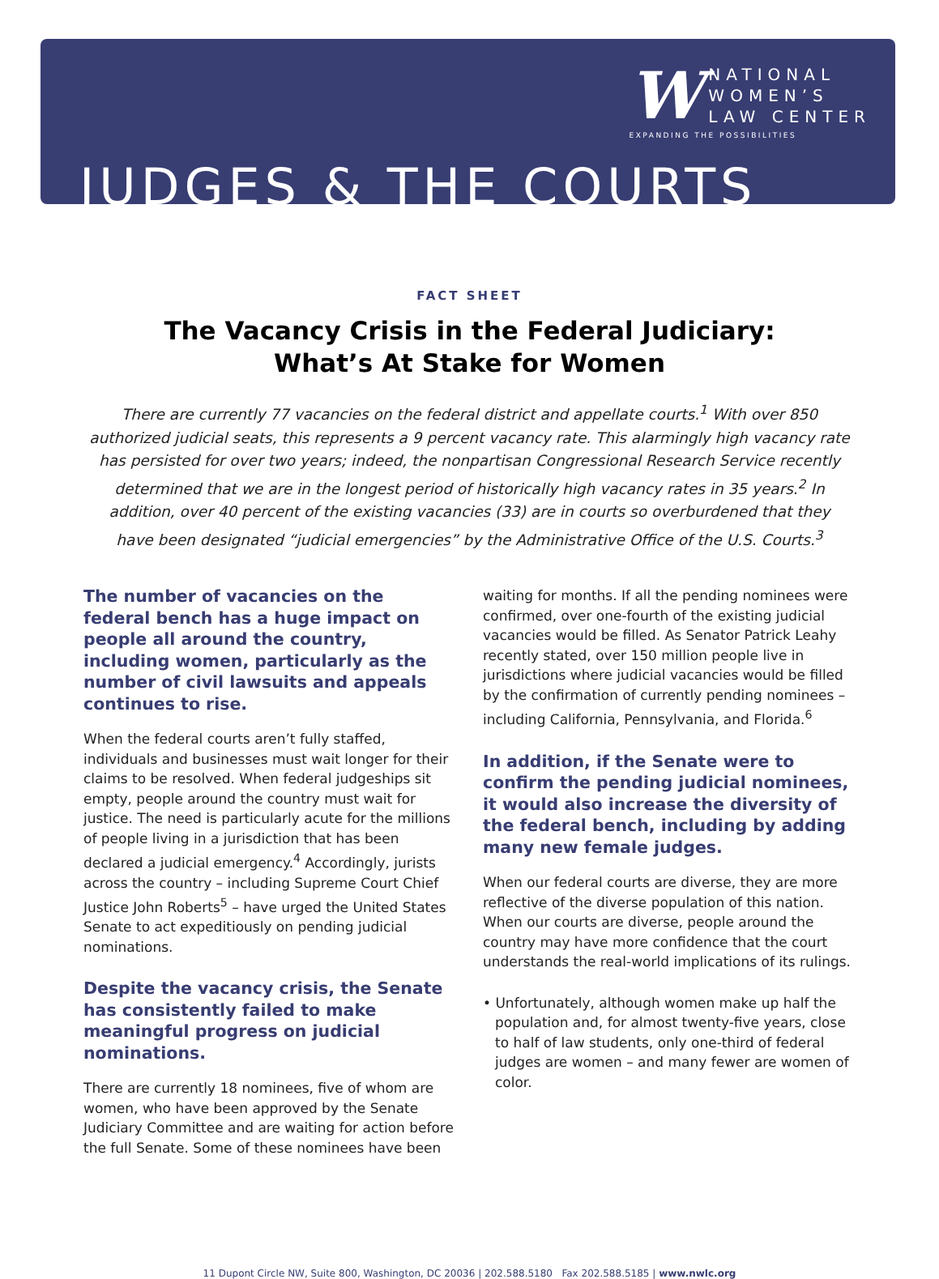W
NATIONAL
WOMEN’S
LAW CENTER
EXPANDING THE POSSIBILITIES
JUDGES & THE COURTS
FACT SHEET
The Vacancy Crisis in the Federal Judiciary:
What’s At Stake for Women
There are currently 77 vacancies on the federal district and appellate courts.<sup>1</sup> With over 850 authorized judicial seats, this represents a 9 percent vacancy rate. This alarmingly high vacancy rate has persisted for over two years; indeed, the nonpartisan Congressional Research Service recently determined that we are in the longest period of historically high vacancy rates in 35 years.<sup>2</sup> In addition, over 40 percent of the existing vacancies (33) are in courts so overburdened that they have been designated “judicial emergencies” by the Administrative Office of the U.S. Courts.<sup>3</sup>
The number of vacancies on the federal bench has a huge impact on people all around the country, including women, particularly as the number of civil lawsuits and appeals continues to rise.
When the federal courts aren’t fully staffed, individuals and businesses must wait longer for their claims to be resolved. When federal judgeships sit empty, people around the country must wait for justice. The need is particularly acute for the millions of people living in a jurisdiction that has been declared a judicial emergency.<sup>4</sup> Accordingly, jurists across the country – including Supreme Court Chief Justice John Roberts<sup>5</sup> – have urged the United States Senate to act expeditiously on pending judicial nominations.
Despite the vacancy crisis, the Senate has consistently failed to make meaningful progress on judicial nominations.
There are currently 18 nominees, five of whom are women, who have been approved by the Senate Judiciary Committee and are waiting for action before the full Senate. Some of these nominees have been
waiting for months. If all the pending nominees were confirmed, over one-fourth of the existing judicial vacancies would be filled. As Senator Patrick Leahy recently stated, over 150 million people live in jurisdictions where judicial vacancies would be filled by the confirmation of currently pending nominees – including California, Pennsylvania, and Florida.<sup>6</sup>
In addition, if the Senate were to confirm the pending judicial nominees, it would also increase the diversity of the federal bench, including by adding many new female judges.
When our federal courts are diverse, they are more reflective of the diverse population of this nation. When our courts are diverse, people around the country may have more confidence that the court understands the real-world implications of its rulings.
• Unfortunately, although women make up half the population and, for almost twenty-five years, close to half of law students, only one-third of federal judges are women – and many fewer are women of color.
11 Dupont Circle NW, Suite 800, Washington, DC 20036 | 202.588.5180 Fax 202.588.5185 | www.nwlc.org